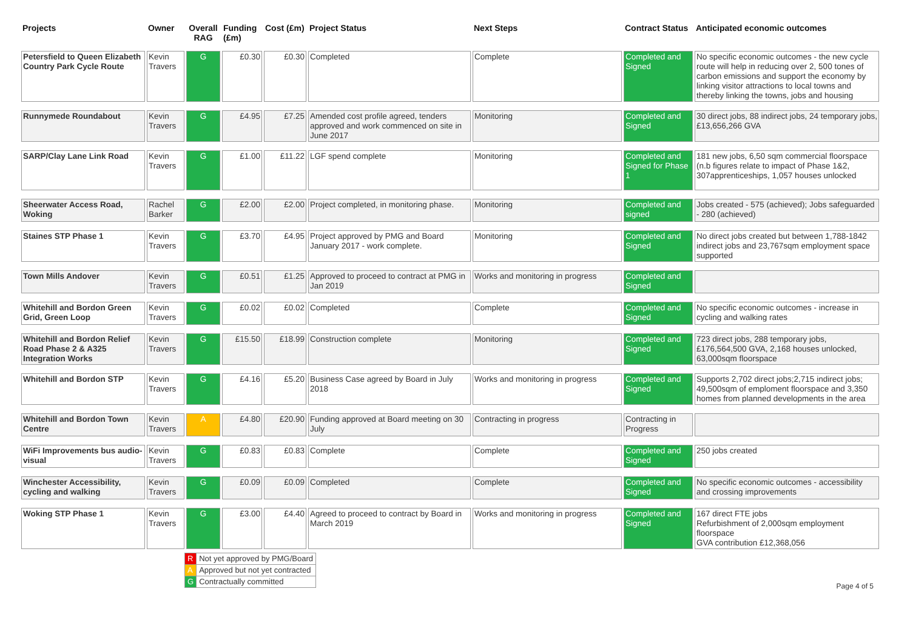| Projects | Owner | Overall RAG | Funding (£m) | Cost (£m) | Project Status | Next Steps | Contract Status | Anticipated economic outcomes |
| --- | --- | --- | --- | --- | --- | --- | --- | --- |
| Petersfield to Queen Elizabeth Country Park Cycle Route | Kevin Travers | G | £0.30 | £0.30 | Completed | Complete | Completed and Signed | No specific economic outcomes - the new cycle route will help in reducing over 2, 500 tones of carbon emissions and support the economy by linking visitor attractions to local towns and thereby linking the towns, jobs and housing |
| Runnymede Roundabout | Kevin Travers | G | £4.95 | £7.25 | Amended cost profile agreed, tenders approved and work commenced on site in June 2017 | Monitoring | Completed and Signed | 30 direct jobs, 88 indirect jobs, 24 temporary jobs, £13,656,266 GVA |
| SARP/Clay Lane Link Road | Kevin Travers | G | £1.00 | £11.22 | LGF spend complete | Monitoring | Completed and Signed for Phase 1 | 181 new jobs, 6,50 sqm commercial floorspace (n.b figures relate to impact of Phase 1&2, 307apprenticeships, 1,057 houses unlocked |
| Sheerwater Access Road, Woking | Rachel Barker | G | £2.00 | £2.00 | Project completed, in monitoring phase. | Monitoring | Completed and signed | Jobs created - 575 (achieved); Jobs safeguarded - 280 (achieved) |
| Staines STP Phase 1 | Kevin Travers | G | £3.70 | £4.95 | Project approved by PMG and Board January 2017 - work complete. | Monitoring | Completed and Signed | No direct jobs created but between 1,788-1842 indirect jobs and 23,767sqm employment space supported |
| Town Mills Andover | Kevin Travers | G | £0.51 | £1.25 | Approved to proceed to contract at PMG in Jan 2019 | Works and monitoring in progress | Completed and Signed | |
| Whitehill and Bordon Green Grid, Green Loop | Kevin Travers | G | £0.02 | £0.02 | Completed | Complete | Completed and Signed | No specific economic outcomes - increase in cycling and walking rates |
| Whitehill and Bordon Relief Road Phase 2 & A325 Integration Works | Kevin Travers | G | £15.50 | £18.99 | Construction complete | Monitoring | Completed and Signed | 723 direct jobs, 288 temporary jobs, £176,564,500 GVA, 2,168 houses unlocked, 63,000sqm floorspace |
| Whitehill and Bordon STP | Kevin Travers | G | £4.16 | £5.20 | Business Case agreed by Board in July 2018 | Works and monitoring in progress | Completed and Signed | Supports 2,702 direct jobs;2,715 indirect jobs; 49,500sqm of emploment floorspace and 3,350 homes from planned developments in the area |
| Whitehill and Bordon Town Centre | Kevin Travers | A | £4.80 | £20.90 | Funding approved at Board meeting on 30 July | Contracting in progress | Contracting in Progress | |
| WiFi Improvements bus audio-visual | Kevin Travers | G | £0.83 | £0.83 | Complete | Complete | Completed and Signed | 250 jobs created |
| Winchester Accessibility, cycling and walking | Kevin Travers | G | £0.09 | £0.09 | Completed | Complete | Completed and Signed | No specific economic outcomes - accessibility and crossing improvements |
| Woking STP Phase 1 | Kevin Travers | G | £3.00 | £4.40 | Agreed to proceed to contract by Board in March 2019 | Works and monitoring in progress | Completed and Signed | 167 direct FTE jobs Refurbishment of 2,000sqm employment floorspace GVA contribution £12,368,056 |
| R | Not yet approved by PMG/Board |
| A | Approved but not yet contracted |
| G | Contractually committed |
Page 4 of 5